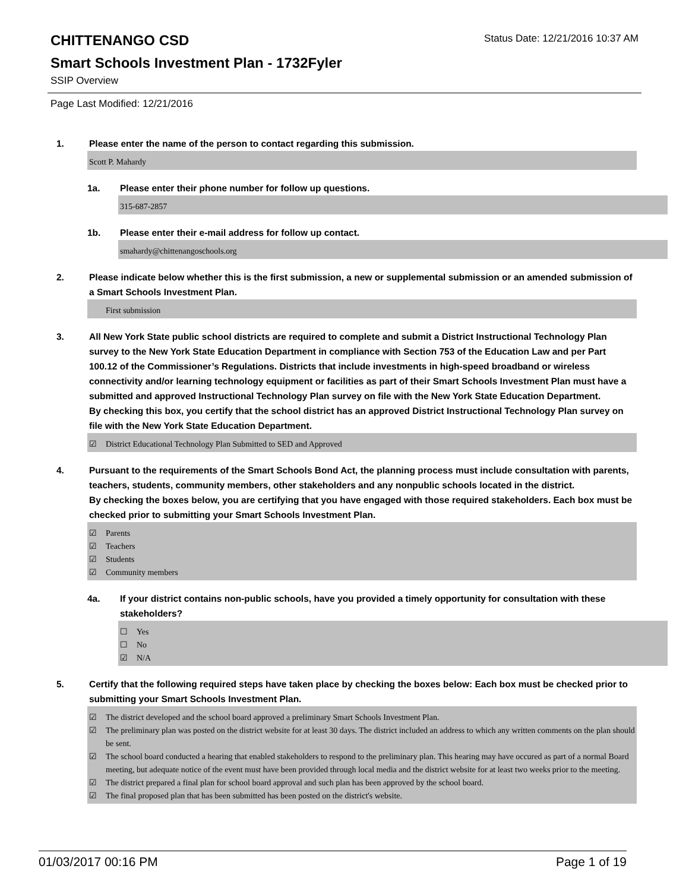CHITTENANGO CSD
Status Date: 12/21/2016 10:37 AM
Smart Schools Investment Plan - 1732Fyler
SSIP Overview
Page Last Modified: 12/21/2016
1. Please enter the name of the person to contact regarding this submission.
Scott P. Mahardy
1a. Please enter their phone number for follow up questions.
315-687-2857
1b. Please enter their e-mail address for follow up contact.
smahardy@chittenangoschools.org
2. Please indicate below whether this is the first submission, a new or supplemental submission or an amended submission of a Smart Schools Investment Plan.
First submission
3. All New York State public school districts are required to complete and submit a District Instructional Technology Plan survey to the New York State Education Department in compliance with Section 753 of the Education Law and per Part 100.12 of the Commissioner’s Regulations. Districts that include investments in high-speed broadband or wireless connectivity and/or learning technology equipment or facilities as part of their Smart Schools Investment Plan must have a submitted and approved Instructional Technology Plan survey on file with the New York State Education Department.
By checking this box, you certify that the school district has an approved District Instructional Technology Plan survey on file with the New York State Education Department.
☑
District Educational Technology Plan Submitted to SED and Approved
4. Pursuant to the requirements of the Smart Schools Bond Act, the planning process must include consultation with parents, teachers, students, community members, other stakeholders and any nonpublic schools located in the district.
By checking the boxes below, you are certifying that you have engaged with those required stakeholders. Each box must be checked prior to submitting your Smart Schools Investment Plan.
☑
Parents
☑
Teachers
☑
Students
☑
Community members
4a. If your district contains non-public schools, have you provided a timely opportunity for consultation with these stakeholders?
☐
Yes
☐
No
☑
N/A
5. Certify that the following required steps have taken place by checking the boxes below: Each box must be checked prior to submitting your Smart Schools Investment Plan.
☑ The district developed and the school board approved a preliminary Smart Schools Investment Plan.
☑ The preliminary plan was posted on the district website for at least 30 days. The district included an address to which any written comments on the plan should be sent.
☑ The school board conducted a hearing that enabled stakeholders to respond to the preliminary plan. This hearing may have occured as part of a normal Board meeting, but adequate notice of the event must have been provided through local media and the district website for at least two weeks prior to the meeting.
☑ The district prepared a final plan for school board approval and such plan has been approved by the school board.
☑ The final proposed plan that has been submitted has been posted on the district's website.
01/03/2017 00:16 PM Page 1 of 19